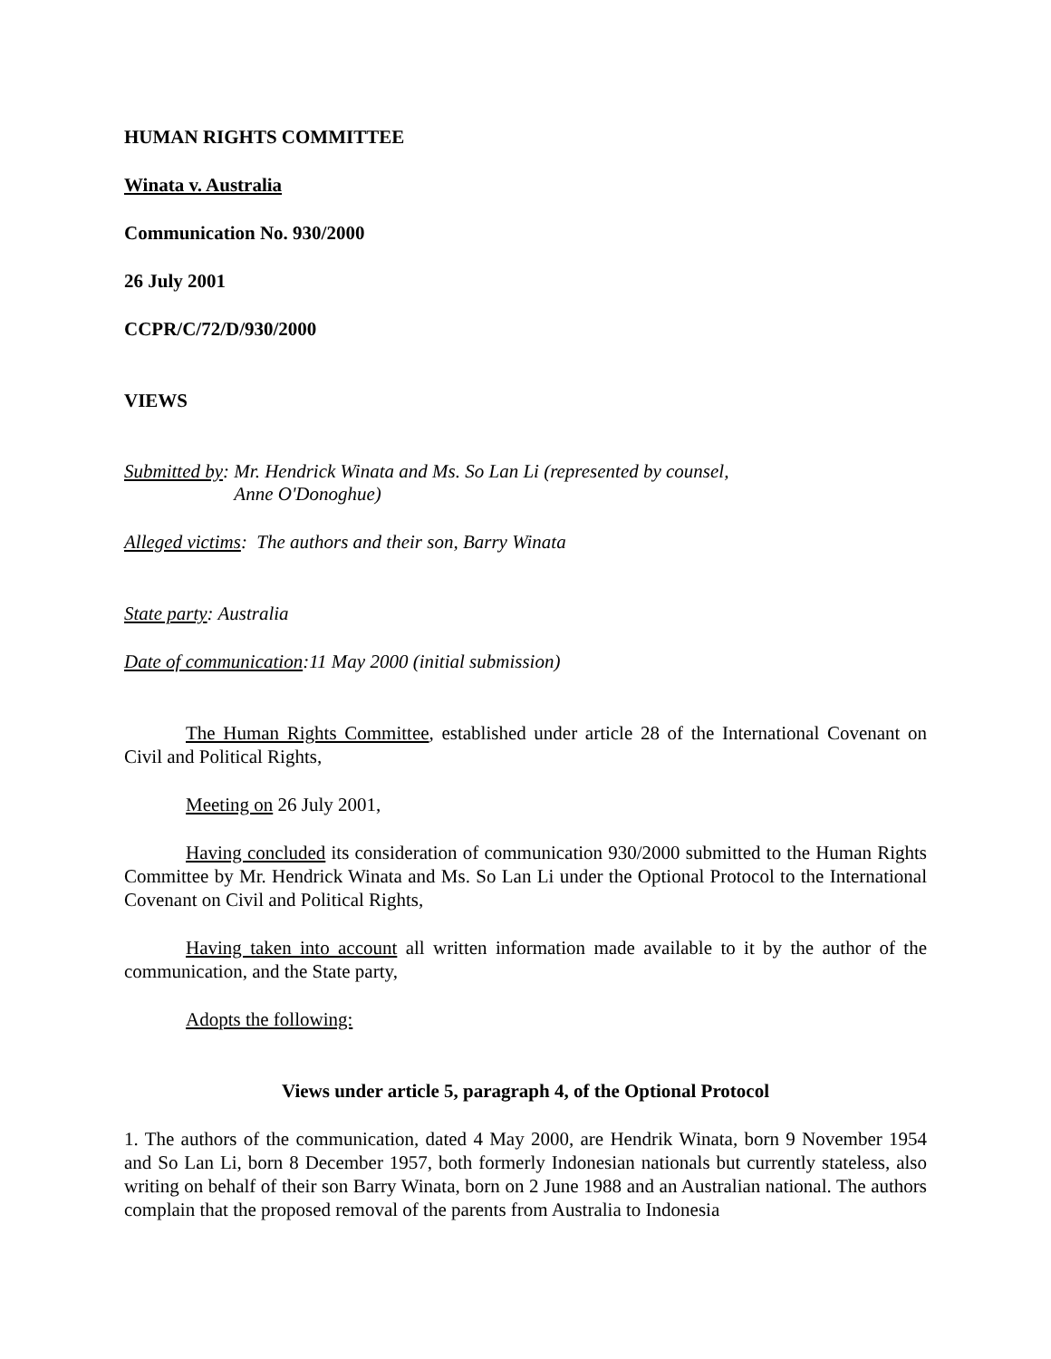HUMAN RIGHTS COMMITTEE
Winata v. Australia
Communication No. 930/2000
26 July 2001
CCPR/C/72/D/930/2000
VIEWS
Submitted by: Mr. Hendrick Winata and Ms. So Lan Li (represented by counsel,
Anne O'Donoghue)
Alleged victims: The authors and their son, Barry Winata
State party: Australia
Date of communication:11 May 2000 (initial submission)
The Human Rights Committee, established under article 28 of the International Covenant on Civil and Political Rights,
Meeting on 26 July 2001,
Having concluded its consideration of communication 930/2000 submitted to the Human Rights Committee by Mr. Hendrick Winata and Ms. So Lan Li under the Optional Protocol to the International Covenant on Civil and Political Rights,
Having taken into account all written information made available to it by the author of the communication, and the State party,
Adopts the following:
Views under article 5, paragraph 4, of the Optional Protocol
1. The authors of the communication, dated 4 May 2000, are Hendrik Winata, born 9 November 1954 and So Lan Li, born 8 December 1957, both formerly Indonesian nationals but currently stateless, also writing on behalf of their son Barry Winata, born on 2 June 1988 and an Australian national. The authors complain that the proposed removal of the parents from Australia to Indonesia